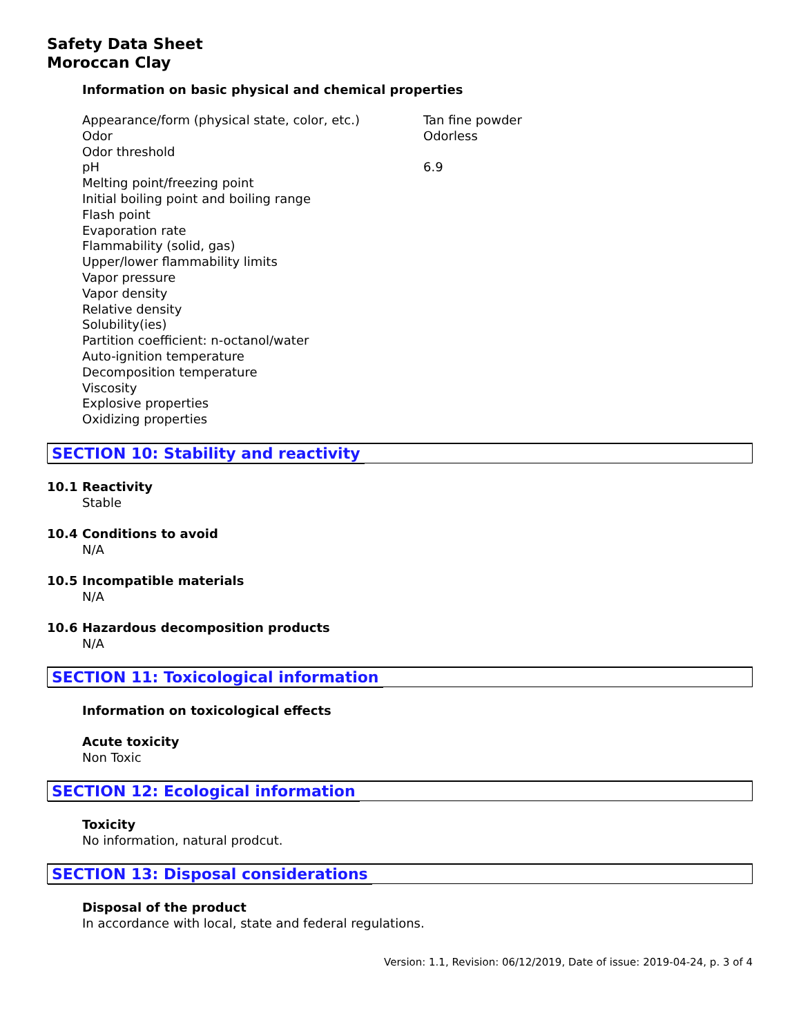Safety Data Sheet
Moroccan Clay
Information on basic physical and chemical properties
| Appearance/form (physical state, color, etc.) | Tan fine powder |
| Odor | Odorless |
| Odor threshold | |
| pH | 6.9 |
| Melting point/freezing point | |
| Initial boiling point and boiling range | |
| Flash point | |
| Evaporation rate | |
| Flammability (solid, gas) | |
| Upper/lower flammability limits | |
| Vapor pressure | |
| Vapor density | |
| Relative density | |
| Solubility(ies) | |
| Partition coefficient: n-octanol/water | |
| Auto-ignition temperature | |
| Decomposition temperature | |
| Viscosity | |
| Explosive properties | |
| Oxidizing properties | |
SECTION 10: Stability and reactivity
10.1 Reactivity
Stable
10.4 Conditions to avoid
N/A
10.5 Incompatible materials
N/A
10.6 Hazardous decomposition products
N/A
SECTION 11: Toxicological information
Information on toxicological effects
Acute toxicity
Non Toxic
SECTION 12: Ecological information
Toxicity
No information, natural prodcut.
SECTION 13: Disposal considerations
Disposal of the product
In accordance with local, state and federal regulations.
Version: 1.1, Revision: 06/12/2019, Date of issue: 2019-04-24, p. 3 of 4